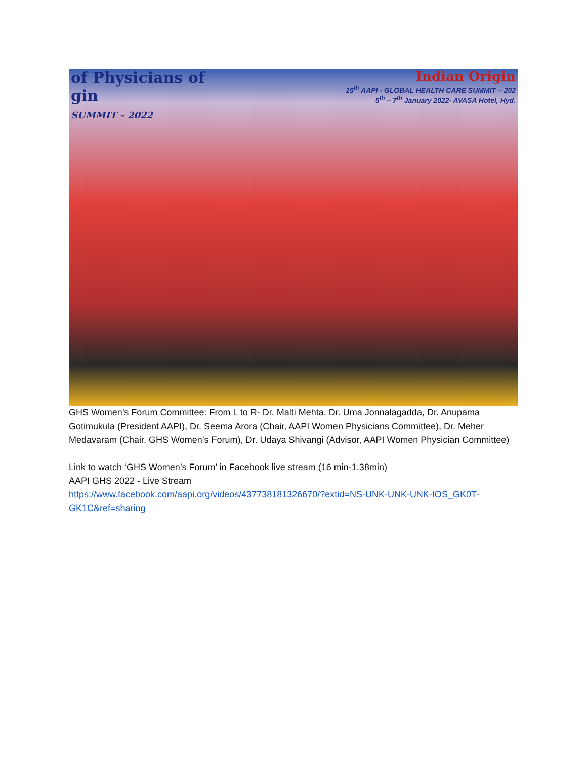of Physicians of
gin
SUMMIT – 2022
Indian Origin
15<sup>th</sup> AAPI - GLOBAL HEALTH CARE SUMMIT – 202
5<sup>th</sup> – 7<sup>th</sup> January 2022- AVASA Hotel, Hyd.
GHS Women’s Forum Committee: From L to R- Dr. Malti Mehta, Dr. Uma Jonnalagadda, Dr. Anupama Gotimukula (President AAPI), Dr. Seema Arora (Chair, AAPI Women Physicians Committee), Dr. Meher Medavaram (Chair, GHS Women’s Forum), Dr. Udaya Shivangi (Advisor, AAPI Women Physician Committee)
Link to watch ‘GHS Women’s Forum’ in Facebook live stream (16 min-1.38min)
AAPI GHS 2022 - Live Stream
https://www.facebook.com/aapi.org/videos/437738181326670/?extid=NS-UNK-UNK-UNK-IOS_GK0T-GK1C&ref=sharing